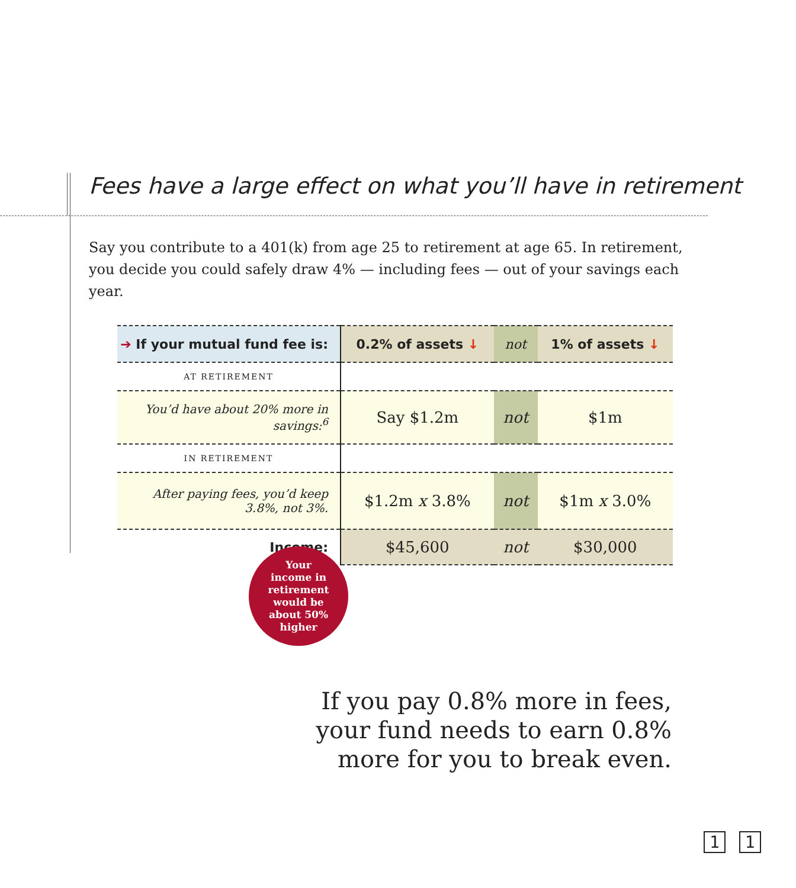Fees have a large effect on what you’ll have in retirement
Say you contribute to a 401(k) from age 25 to retirement at age 65. In retirement, you decide you could safely draw 4% — including fees — out of your savings each year.
| ➔ If your mutual fund fee is: | 0.2% of assets ↓ | not | 1% of assets ↓ |
| --- | --- | --- | --- |
| AT RETIREMENT | | | |
| You’d have about 20% more in savings:<sup>6</sup> | Say $1.2m | not | $1m |
| IN RETIREMENT | | | |
| After paying fees, you’d keep 3.8%, not 3%. | $1.2m x 3.8% | not | $1m x 3.0% |
| Income: | $45,600 | not | $30,000 |
Your
income in
retirement
would be
about 50%
higher
If you pay 0.8% more in fees,
your fund needs to earn 0.8%
more for you to break even.
1 1